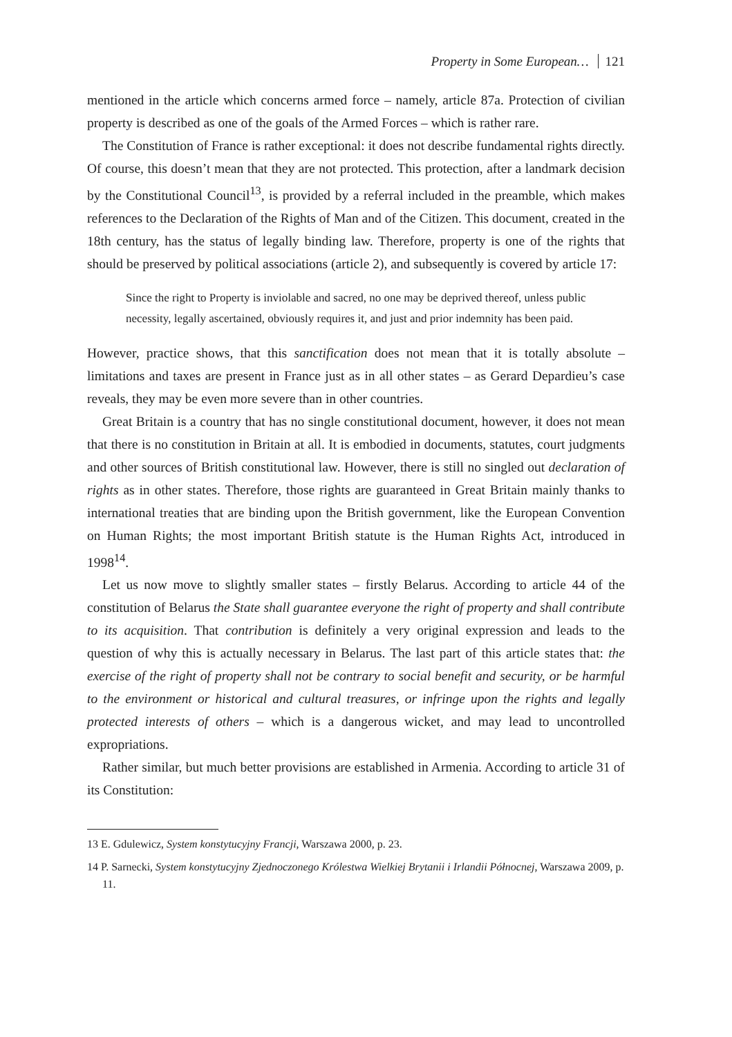Property in Some European… 121
mentioned in the article which concerns armed force – namely, article 87a. Protection of civilian property is described as one of the goals of the Armed Forces – which is rather rare.
The Constitution of France is rather exceptional: it does not describe fundamental rights directly. Of course, this doesn’t mean that they are not protected. This protection, after a landmark decision by the Constitutional Council<sup>13</sup>, is provided by a referral included in the preamble, which makes references to the Declaration of the Rights of Man and of the Citizen. This document, created in the 18th century, has the status of legally binding law. Therefore, property is one of the rights that should be preserved by political associations (article 2), and subsequently is covered by article 17:
Since the right to Property is inviolable and sacred, no one may be deprived thereof, unless public necessity, legally ascertained, obviously requires it, and just and prior indemnity has been paid.
However, practice shows, that this sanctification does not mean that it is totally absolute – limitations and taxes are present in France just as in all other states – as Gerard Depardieu’s case reveals, they may be even more severe than in other countries.
Great Britain is a country that has no single constitutional document, however, it does not mean that there is no constitution in Britain at all. It is embodied in documents, statutes, court judgments and other sources of British constitutional law. However, there is still no singled out declaration of rights as in other states. Therefore, those rights are guaranteed in Great Britain mainly thanks to international treaties that are binding upon the British government, like the European Convention on Human Rights; the most important British statute is the Human Rights Act, introduced in 1998<sup>14</sup>.
Let us now move to slightly smaller states – firstly Belarus. According to article 44 of the constitution of Belarus the State shall guarantee everyone the right of property and shall contribute to its acquisition. That contribution is definitely a very original expression and leads to the question of why this is actually necessary in Belarus. The last part of this article states that: the exercise of the right of property shall not be contrary to social benefit and security, or be harmful to the environment or historical and cultural treasures, or infringe upon the rights and legally protected interests of others – which is a dangerous wicket, and may lead to uncontrolled expropriations.
Rather similar, but much better provisions are established in Armenia. According to article 31 of its Constitution:
13 E. Gdulewicz, System konstytucyjny Francji, Warszawa 2000, p. 23.
14 P. Sarnecki, System konstytucyjny Zjednoczonego Królestwa Wielkiej Brytanii i Irlandii Północnej, Warszawa 2009, p. 11.